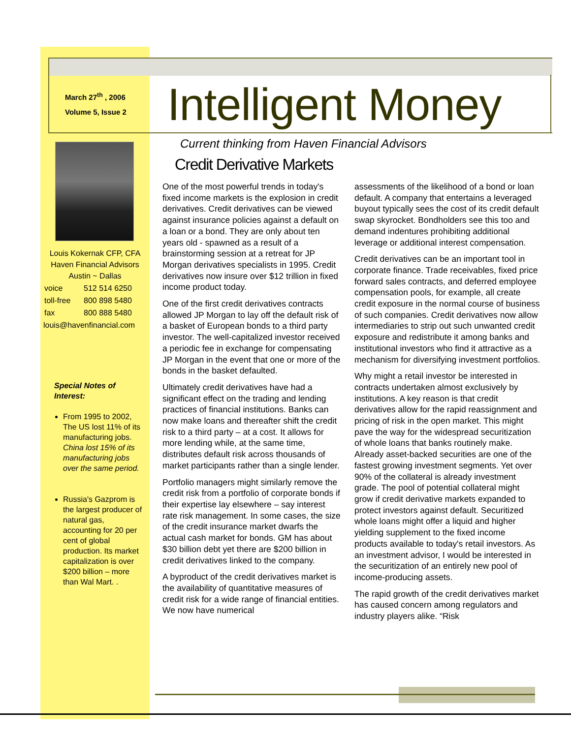March 27<sup>th</sup> , 2006
Volume 5, Issue 2
Intelligent Money
Louis Kokernak CFP, CFA
Haven Financial Advisors
Austin ~ Dallas
| voice | 512 514 6250 |
| toll-free | 800 898 5480 |
| fax | 800 888 5480 |
louis@havenfinancial.com
Special Notes of Interest:
From 1995 to 2002, The US lost 11% of its manufacturing jobs. China lost 15% of its manufacturing jobs over the same period.
Russia's Gazprom is the largest producer of natural gas, accounting for 20 per cent of global production. Its market capitalization is over $200 billion – more than Wal Mart. .
Current thinking from Haven Financial Advisors
Credit Derivative Markets
One of the most powerful trends in today's fixed income markets is the explosion in credit derivatives. Credit derivatives can be viewed against insurance policies against a default on a loan or a bond. They are only about ten years old - spawned as a result of a brainstorming session at a retreat for JP Morgan derivatives specialists in 1995. Credit derivatives now insure over $12 trillion in fixed income product today.
One of the first credit derivatives contracts allowed JP Morgan to lay off the default risk of a basket of European bonds to a third party investor. The well-capitalized investor received a periodic fee in exchange for compensating JP Morgan in the event that one or more of the bonds in the basket defaulted.
Ultimately credit derivatives have had a significant effect on the trading and lending practices of financial institutions. Banks can now make loans and thereafter shift the credit risk to a third party – at a cost. It allows for more lending while, at the same time, distributes default risk across thousands of market participants rather than a single lender.
Portfolio managers might similarly remove the credit risk from a portfolio of corporate bonds if their expertise lay elsewhere – say interest rate risk management. In some cases, the size of the credit insurance market dwarfs the actual cash market for bonds. GM has about $30 billion debt yet there are $200 billion in credit derivatives linked to the company.
A byproduct of the credit derivatives market is the availability of quantitative measures of credit risk for a wide range of financial entities. We now have numerical
assessments of the likelihood of a bond or loan default. A company that entertains a leveraged buyout typically sees the cost of its credit default swap skyrocket. Bondholders see this too and demand indentures prohibiting additional leverage or additional interest compensation.
Credit derivatives can be an important tool in corporate finance. Trade receivables, fixed price forward sales contracts, and deferred employee compensation pools, for example, all create credit exposure in the normal course of business of such companies. Credit derivatives now allow intermediaries to strip out such unwanted credit exposure and redistribute it among banks and institutional investors who find it attractive as a mechanism for diversifying investment portfolios.
Why might a retail investor be interested in contracts undertaken almost exclusively by institutions. A key reason is that credit derivatives allow for the rapid reassignment and pricing of risk in the open market. This might pave the way for the widespread securitization of whole loans that banks routinely make. Already asset-backed securities are one of the fastest growing investment segments. Yet over 90% of the collateral is already investment grade. The pool of potential collateral might grow if credit derivative markets expanded to protect investors against default. Securitized whole loans might offer a liquid and higher yielding supplement to the fixed income products available to today's retail investors. As an investment advisor, I would be interested in the securitization of an entirely new pool of income-producing assets.
The rapid growth of the credit derivatives market has caused concern among regulators and industry players alike. “Risk